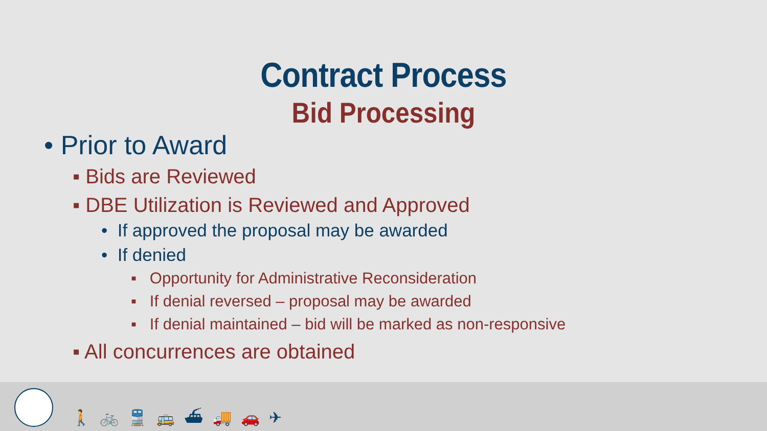Contract Process
Bid Processing
• Prior to Award
▪ Bids are Reviewed
▪ DBE Utilization is Reviewed and Approved
• If approved the proposal may be awarded
• If denied
▪ Opportunity for Administrative Reconsideration
▪ If denial reversed – proposal may be awarded
▪ If denial maintained – bid will be marked as non-responsive
▪ All concurrences are obtained
🚶🚲🚆🚌⛴🚚🚗✈